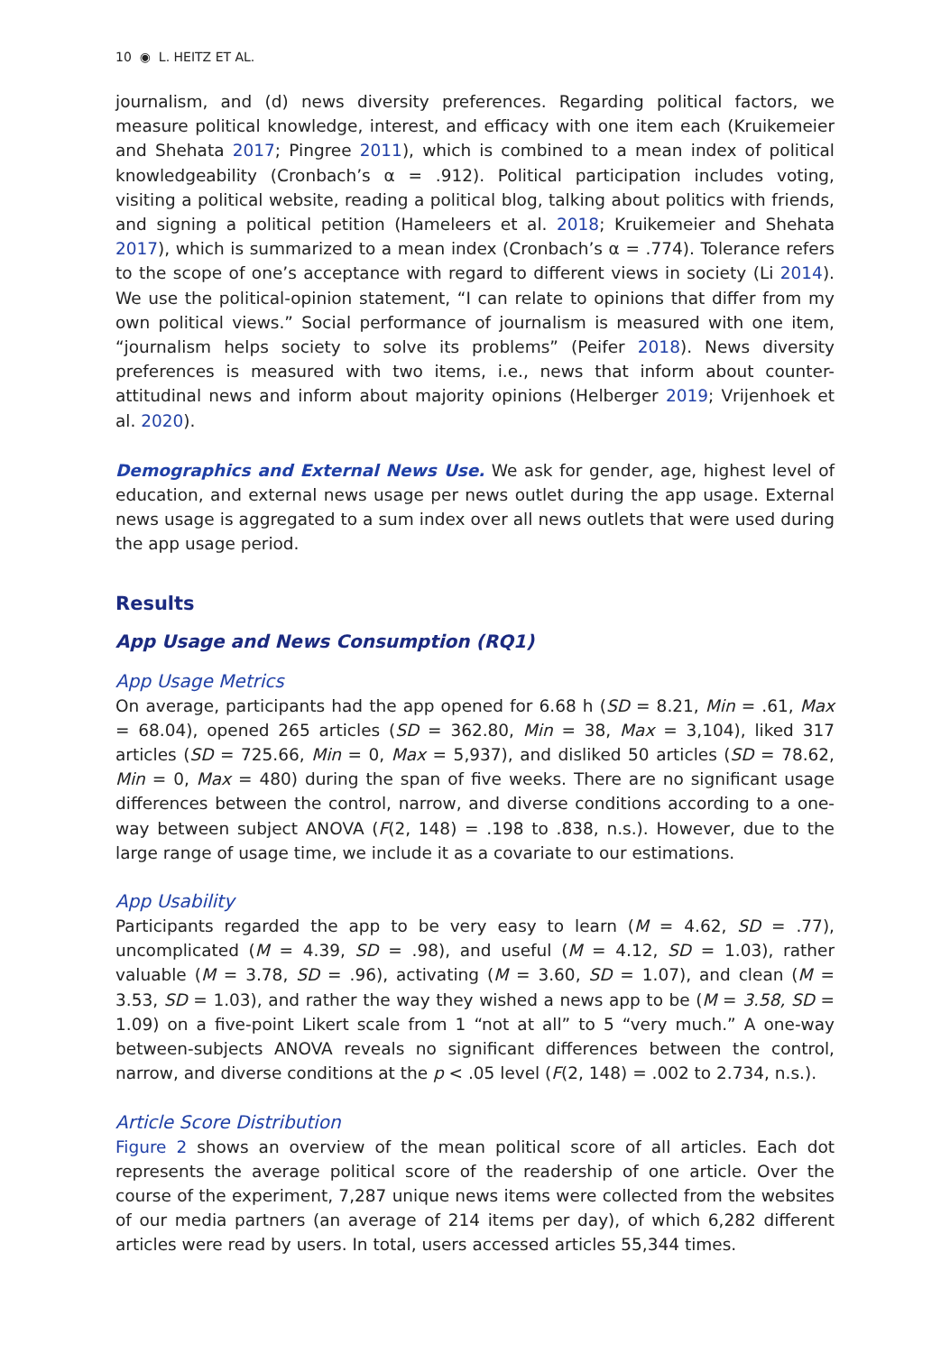10 ◉ L. HEITZ ET AL.
journalism, and (d) news diversity preferences. Regarding political factors, we measure political knowledge, interest, and efficacy with one item each (Kruikemeier and Shehata 2017; Pingree 2011), which is combined to a mean index of political knowledgeability (Cronbach’s α = .912). Political participation includes voting, visiting a political website, reading a political blog, talking about politics with friends, and signing a political petition (Hameleers et al. 2018; Kruikemeier and Shehata 2017), which is summarized to a mean index (Cronbach’s α = .774). Tolerance refers to the scope of one’s acceptance with regard to different views in society (Li 2014). We use the political-opinion statement, “I can relate to opinions that differ from my own political views.” Social performance of journalism is measured with one item, “journalism helps society to solve its problems” (Peifer 2018). News diversity preferences is measured with two items, i.e., news that inform about counter-attitudinal news and inform about majority opinions (Helberger 2019; Vrijenhoek et al. 2020).
Demographics and External News Use. We ask for gender, age, highest level of education, and external news usage per news outlet during the app usage. External news usage is aggregated to a sum index over all news outlets that were used during the app usage period.
Results
App Usage and News Consumption (RQ1)
App Usage Metrics
On average, participants had the app opened for 6.68 h (SD = 8.21, Min = .61, Max = 68.04), opened 265 articles (SD = 362.80, Min = 38, Max = 3,104), liked 317 articles (SD = 725.66, Min = 0, Max = 5,937), and disliked 50 articles (SD = 78.62, Min = 0, Max = 480) during the span of five weeks. There are no significant usage differences between the control, narrow, and diverse conditions according to a one-way between subject ANOVA (F(2, 148) = .198 to .838, n.s.). However, due to the large range of usage time, we include it as a covariate to our estimations.
App Usability
Participants regarded the app to be very easy to learn (M = 4.62, SD = .77), uncomplicated (M = 4.39, SD = .98), and useful (M = 4.12, SD = 1.03), rather valuable (M = 3.78, SD = .96), activating (M = 3.60, SD = 1.07), and clean (M = 3.53, SD = 1.03), and rather the way they wished a news app to be (M = 3.58, SD = 1.09) on a five-point Likert scale from 1 “not at all” to 5 “very much.” A one-way between-subjects ANOVA reveals no significant differences between the control, narrow, and diverse conditions at the p < .05 level (F(2, 148) = .002 to 2.734, n.s.).
Article Score Distribution
Figure 2 shows an overview of the mean political score of all articles. Each dot represents the average political score of the readership of one article. Over the course of the experiment, 7,287 unique news items were collected from the websites of our media partners (an average of 214 items per day), of which 6,282 different articles were read by users. In total, users accessed articles 55,344 times.